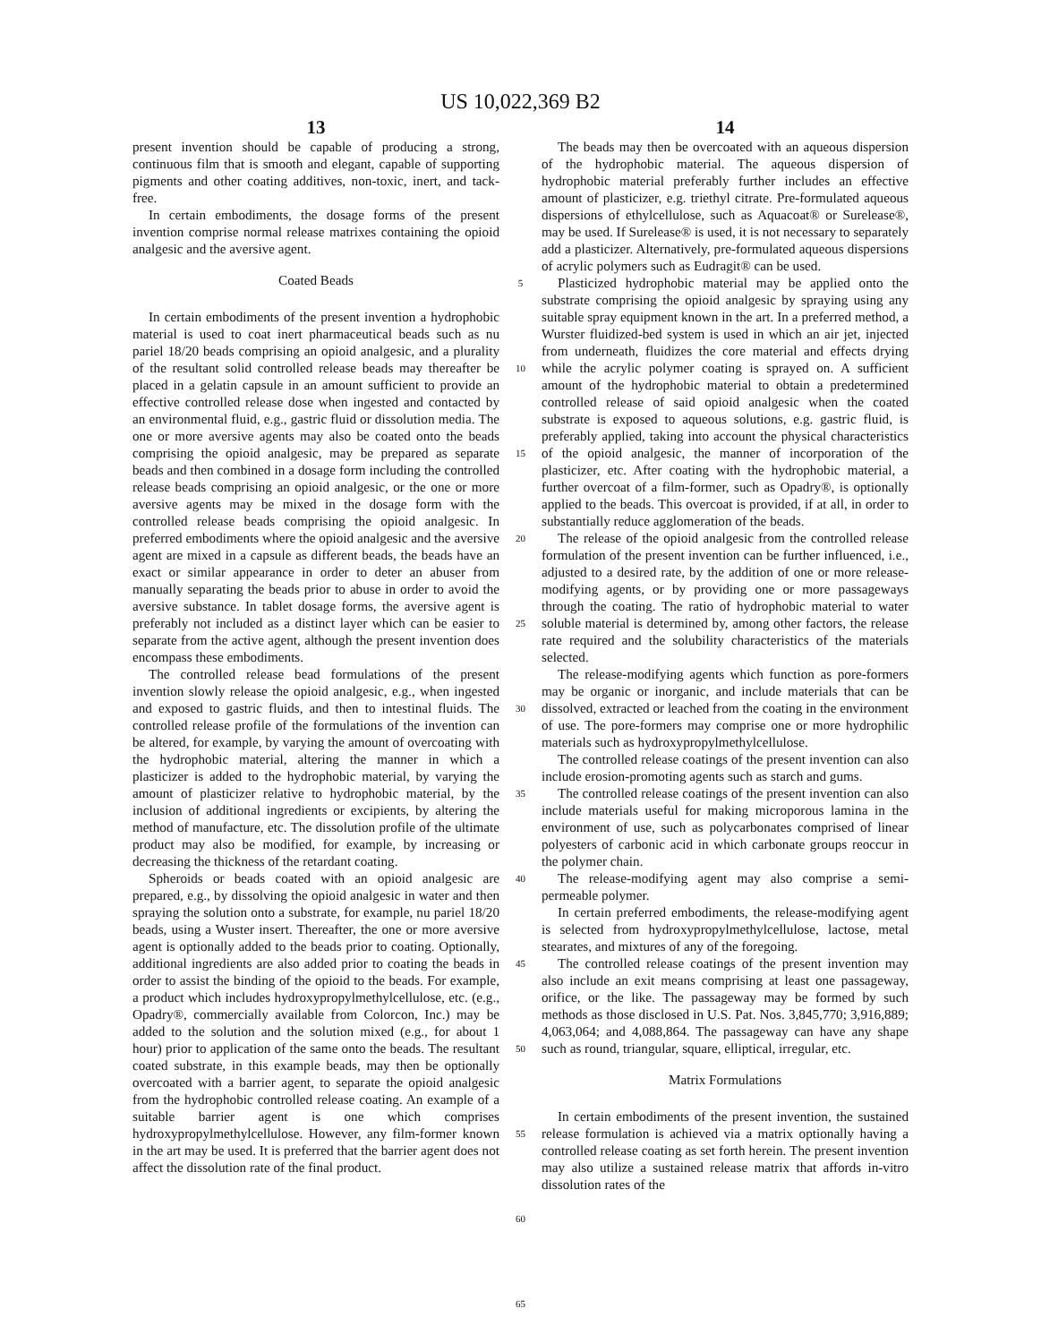US 10,022,369 B2
13
present invention should be capable of producing a strong, continuous film that is smooth and elegant, capable of supporting pigments and other coating additives, non-toxic, inert, and tack-free.
In certain embodiments, the dosage forms of the present invention comprise normal release matrixes containing the opioid analgesic and the aversive agent.
Coated Beads
In certain embodiments of the present invention a hydrophobic material is used to coat inert pharmaceutical beads such as nu pariel 18/20 beads comprising an opioid analgesic, and a plurality of the resultant solid controlled release beads may thereafter be placed in a gelatin capsule in an amount sufficient to provide an effective controlled release dose when ingested and contacted by an environmental fluid, e.g., gastric fluid or dissolution media. The one or more aversive agents may also be coated onto the beads comprising the opioid analgesic, may be prepared as separate beads and then combined in a dosage form including the controlled release beads comprising an opioid analgesic, or the one or more aversive agents may be mixed in the dosage form with the controlled release beads comprising the opioid analgesic. In preferred embodiments where the opioid analgesic and the aversive agent are mixed in a capsule as different beads, the beads have an exact or similar appearance in order to deter an abuser from manually separating the beads prior to abuse in order to avoid the aversive substance. In tablet dosage forms, the aversive agent is preferably not included as a distinct layer which can be easier to separate from the active agent, although the present invention does encompass these embodiments.
The controlled release bead formulations of the present invention slowly release the opioid analgesic, e.g., when ingested and exposed to gastric fluids, and then to intestinal fluids. The controlled release profile of the formulations of the invention can be altered, for example, by varying the amount of overcoating with the hydrophobic material, altering the manner in which a plasticizer is added to the hydrophobic material, by varying the amount of plasticizer relative to hydrophobic material, by the inclusion of additional ingredients or excipients, by altering the method of manufacture, etc. The dissolution profile of the ultimate product may also be modified, for example, by increasing or decreasing the thickness of the retardant coating.
Spheroids or beads coated with an opioid analgesic are prepared, e.g., by dissolving the opioid analgesic in water and then spraying the solution onto a substrate, for example, nu pariel 18/20 beads, using a Wuster insert. Thereafter, the one or more aversive agent is optionally added to the beads prior to coating. Optionally, additional ingredients are also added prior to coating the beads in order to assist the binding of the opioid to the beads. For example, a product which includes hydroxypropylmethylcellulose, etc. (e.g., Opadry®, commercially available from Colorcon, Inc.) may be added to the solution and the solution mixed (e.g., for about 1 hour) prior to application of the same onto the beads. The resultant coated substrate, in this example beads, may then be optionally overcoated with a barrier agent, to separate the opioid analgesic from the hydrophobic controlled release coating. An example of a suitable barrier agent is one which comprises hydroxypropylmethylcellulose. However, any film-former known in the art may be used. It is preferred that the barrier agent does not affect the dissolution rate of the final product.
5
10
15
20
25
30
35
40
45
50
55
60
65
14
The beads may then be overcoated with an aqueous dispersion of the hydrophobic material. The aqueous dispersion of hydrophobic material preferably further includes an effective amount of plasticizer, e.g. triethyl citrate. Pre-formulated aqueous dispersions of ethylcellulose, such as Aquacoat® or Surelease®, may be used. If Surelease® is used, it is not necessary to separately add a plasticizer. Alternatively, pre-formulated aqueous dispersions of acrylic polymers such as Eudragit® can be used.
Plasticized hydrophobic material may be applied onto the substrate comprising the opioid analgesic by spraying using any suitable spray equipment known in the art. In a preferred method, a Wurster fluidized-bed system is used in which an air jet, injected from underneath, fluidizes the core material and effects drying while the acrylic polymer coating is sprayed on. A sufficient amount of the hydrophobic material to obtain a predetermined controlled release of said opioid analgesic when the coated substrate is exposed to aqueous solutions, e.g. gastric fluid, is preferably applied, taking into account the physical characteristics of the opioid analgesic, the manner of incorporation of the plasticizer, etc. After coating with the hydrophobic material, a further overcoat of a film-former, such as Opadry®, is optionally applied to the beads. This overcoat is provided, if at all, in order to substantially reduce agglomeration of the beads.
The release of the opioid analgesic from the controlled release formulation of the present invention can be further influenced, i.e., adjusted to a desired rate, by the addition of one or more release-modifying agents, or by providing one or more passageways through the coating. The ratio of hydrophobic material to water soluble material is determined by, among other factors, the release rate required and the solubility characteristics of the materials selected.
The release-modifying agents which function as pore-formers may be organic or inorganic, and include materials that can be dissolved, extracted or leached from the coating in the environment of use. The pore-formers may comprise one or more hydrophilic materials such as hydroxypropylmethylcellulose.
The controlled release coatings of the present invention can also include erosion-promoting agents such as starch and gums.
The controlled release coatings of the present invention can also include materials useful for making microporous lamina in the environment of use, such as polycarbonates comprised of linear polyesters of carbonic acid in which carbonate groups reoccur in the polymer chain.
The release-modifying agent may also comprise a semi-permeable polymer.
In certain preferred embodiments, the release-modifying agent is selected from hydroxypropylmethylcellulose, lactose, metal stearates, and mixtures of any of the foregoing.
The controlled release coatings of the present invention may also include an exit means comprising at least one passageway, orifice, or the like. The passageway may be formed by such methods as those disclosed in U.S. Pat. Nos. 3,845,770; 3,916,889; 4,063,064; and 4,088,864. The passageway can have any shape such as round, triangular, square, elliptical, irregular, etc.
Matrix Formulations
In certain embodiments of the present invention, the sustained release formulation is achieved via a matrix optionally having a controlled release coating as set forth herein. The present invention may also utilize a sustained release matrix that affords in-vitro dissolution rates of the